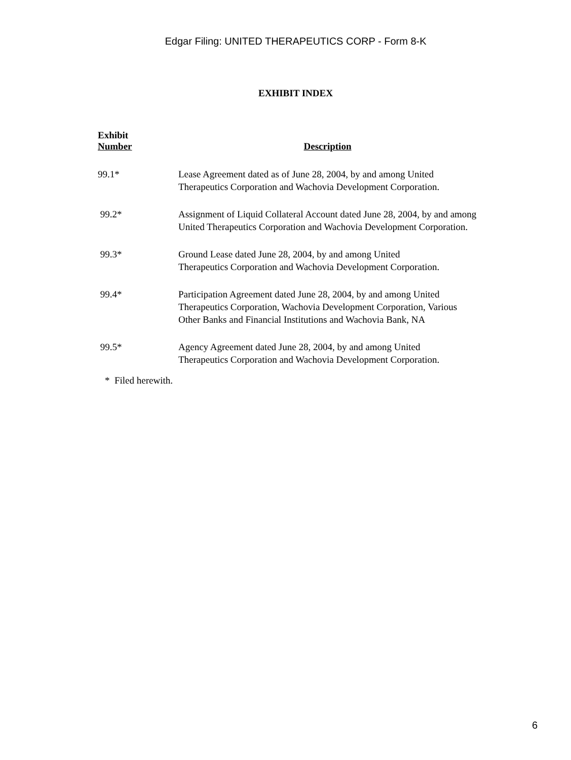Edgar Filing: UNITED THERAPEUTICS CORP - Form 8-K
EXHIBIT INDEX
| Exhibit Number | Description |
| --- | --- |
| 99.1* | Lease Agreement dated as of June 28, 2004, by and among United Therapeutics Corporation and Wachovia Development Corporation. |
| 99.2* | Assignment of Liquid Collateral Account dated June 28, 2004, by and among United Therapeutics Corporation and Wachovia Development Corporation. |
| 99.3* | Ground Lease dated June 28, 2004, by and among United Therapeutics Corporation and Wachovia Development Corporation. |
| 99.4* | Participation Agreement dated June 28, 2004, by and among United Therapeutics Corporation, Wachovia Development Corporation, Various Other Banks and Financial Institutions and Wachovia Bank, NA |
| 99.5* | Agency Agreement dated June 28, 2004, by and among United Therapeutics Corporation and Wachovia Development Corporation. |
* Filed herewith.
6